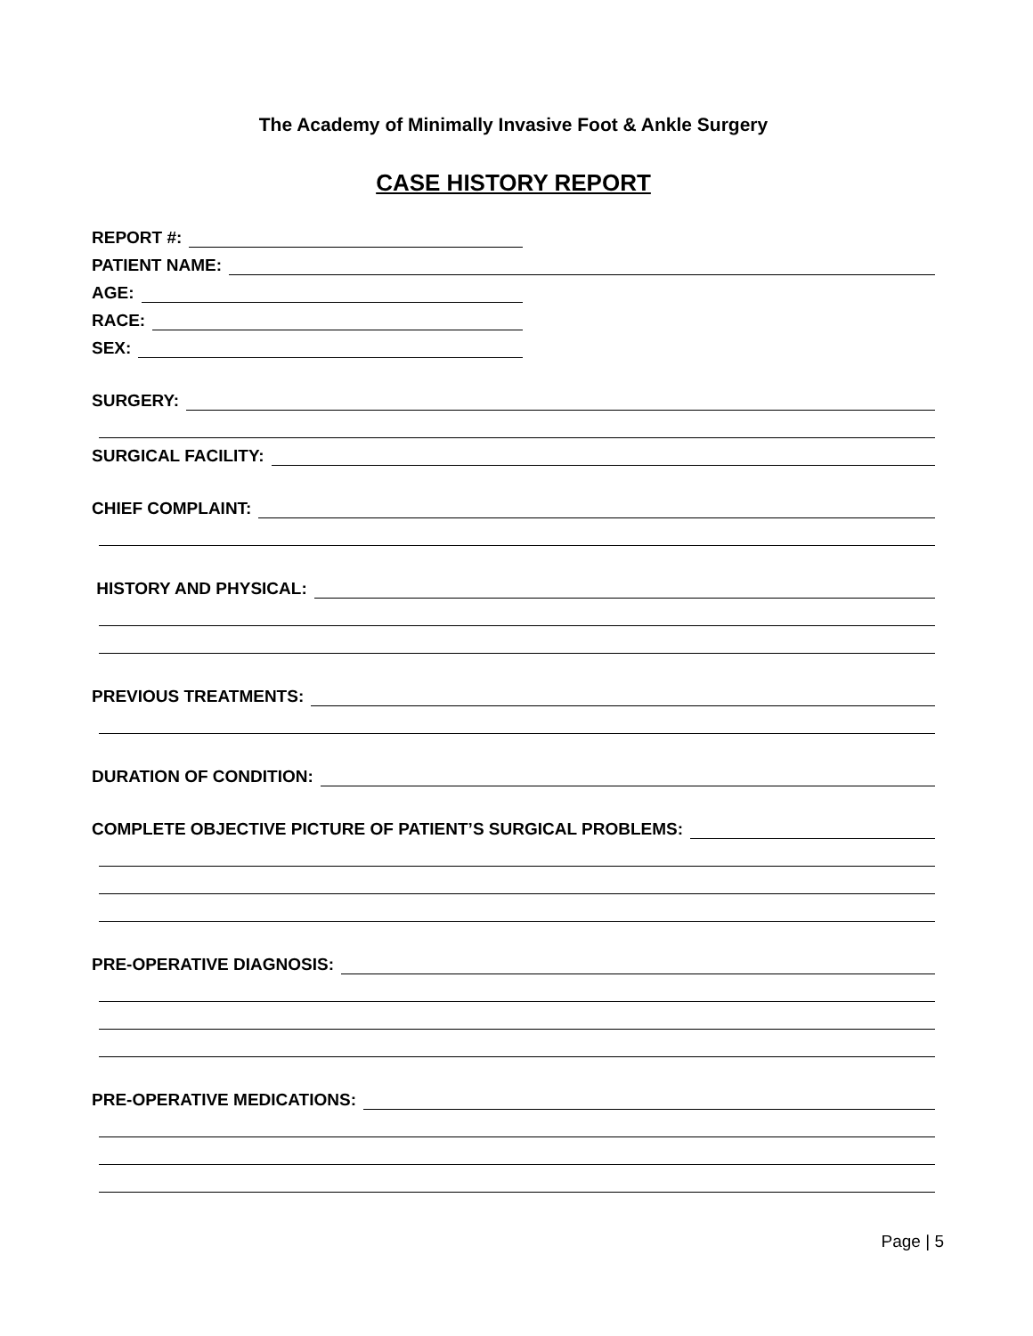The Academy of Minimally Invasive Foot & Ankle Surgery
CASE HISTORY REPORT
REPORT #:
PATIENT NAME:
AGE:
RACE:
SEX:
SURGERY:
SURGICAL FACILITY:
CHIEF COMPLAINT:
HISTORY AND PHYSICAL:
PREVIOUS TREATMENTS:
DURATION OF CONDITION:
COMPLETE OBJECTIVE PICTURE OF PATIENT’S SURGICAL PROBLEMS:
PRE-OPERATIVE DIAGNOSIS:
PRE-OPERATIVE MEDICATIONS:
Page | 5